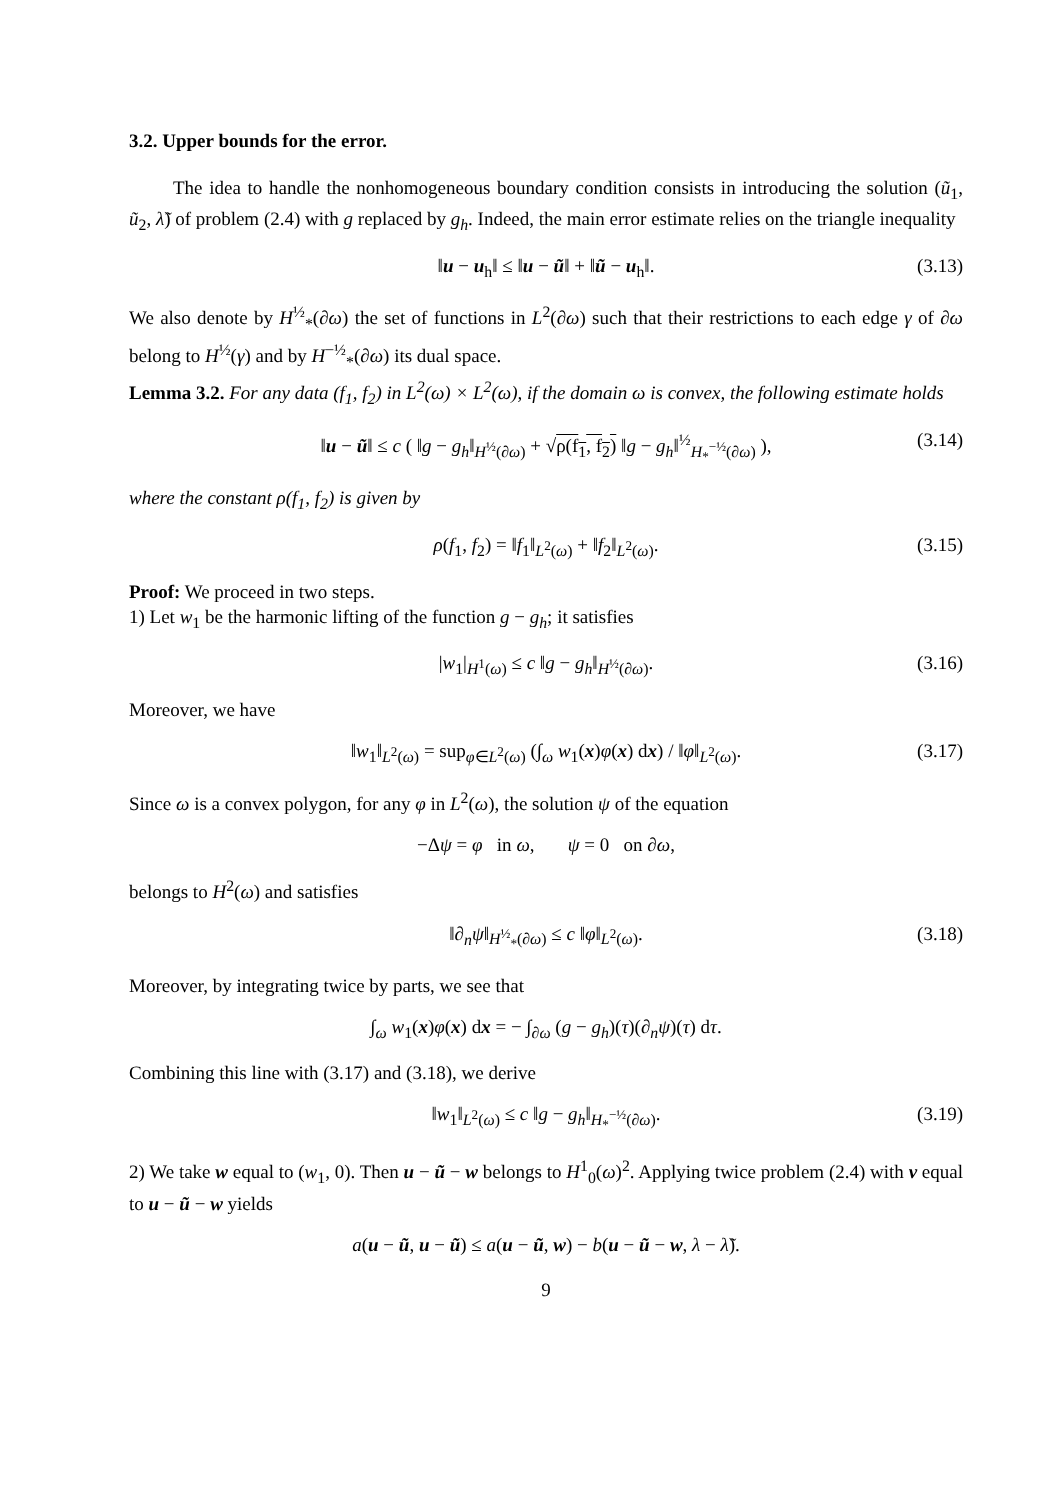3.2. Upper bounds for the error.
The idea to handle the nonhomogeneous boundary condition consists in introducing the solution (ũ<sub>1</sub>, ũ<sub>2</sub>, λ̃) of problem (2.4) with g replaced by g<sub>h</sub>. Indeed, the main error estimate relies on the triangle inequality
‖u − u<sub>h</sub>‖ ≤ ‖u − ũ‖ + ‖ũ − u<sub>h</sub>‖. (3.13)
We also denote by H<sup>½</sup><sub>*</sub>(∂ω) the set of functions in L<sup>2</sup>(∂ω) such that their restrictions to each edge γ of ∂ω belong to H<sup>½</sup>(γ) and by H<sup>−½</sup><sub>*</sub>(∂ω) its dual space.
Lemma 3.2. For any data (f<sub>1</sub>, f<sub>2</sub>) in L<sup>2</sup>(ω) × L<sup>2</sup>(ω), if the domain ω is convex, the following estimate holds
‖u − ũ‖ ≤ c ( ‖g − g<sub>h</sub>‖<sub>H<sup>½</sup>(∂ω)</sub> + √ρ(f<sub>1</sub>, f<sub>2</sub>) ‖g − g<sub>h</sub>‖<sup>½</sup><sub>H<sub>*</sub><sup>−½</sup>(∂ω)</sub> ), (3.14)
where the constant ρ(f<sub>1</sub>, f<sub>2</sub>) is given by
ρ(f<sub>1</sub>, f<sub>2</sub>) = ‖f<sub>1</sub>‖<sub>L<sup>2</sup>(ω)</sub> + ‖f<sub>2</sub>‖<sub>L<sup>2</sup>(ω)</sub>. (3.15)
Proof: We proceed in two steps.
1) Let w<sub>1</sub> be the harmonic lifting of the function g − g<sub>h</sub>; it satisfies
|w<sub>1</sub>|<sub>H<sup>1</sup>(ω)</sub> ≤ c ‖g − g<sub>h</sub>‖<sub>H<sup>½</sup>(∂ω)</sub>. (3.16)
Moreover, we have
‖w<sub>1</sub>‖<sub>L<sup>2</sup>(ω)</sub> = sup<sub>φ∈L<sup>2</sup>(ω)</sub> (∫<sub>ω</sub> w<sub>1</sub>(x)φ(x) dx) / ‖φ‖<sub>L<sup>2</sup>(ω)</sub>. (3.17)
Since ω is a convex polygon, for any φ in L<sup>2</sup>(ω), the solution ψ of the equation
−Δψ = φ in ω, ψ = 0 on ∂ω,
belongs to H<sup>2</sup>(ω) and satisfies
‖∂<sub>n</sub>ψ‖<sub>H<sup>½</sup><sub>*</sub>(∂ω)</sub> ≤ c ‖φ‖<sub>L<sup>2</sup>(ω)</sub>. (3.18)
Moreover, by integrating twice by parts, we see that
∫<sub>ω</sub> w<sub>1</sub>(x)φ(x) dx = − ∫<sub>∂ω</sub> (g − g<sub>h</sub>)(τ)(∂<sub>n</sub>ψ)(τ) dτ.
Combining this line with (3.17) and (3.18), we derive
‖w<sub>1</sub>‖<sub>L<sup>2</sup>(ω)</sub> ≤ c ‖g − g<sub>h</sub>‖<sub>H<sub>*</sub><sup>−½</sup>(∂ω)</sub>. (3.19)
2) We take w equal to (w<sub>1</sub>, 0). Then u − ũ − w belongs to H<sup>1</sup><sub>0</sub>(ω)<sup>2</sup>. Applying twice problem (2.4) with v equal to u − ũ − w yields
a(u − ũ, u − ũ) ≤ a(u − ũ, w) − b(u − ũ − w, λ − λ̃).
9